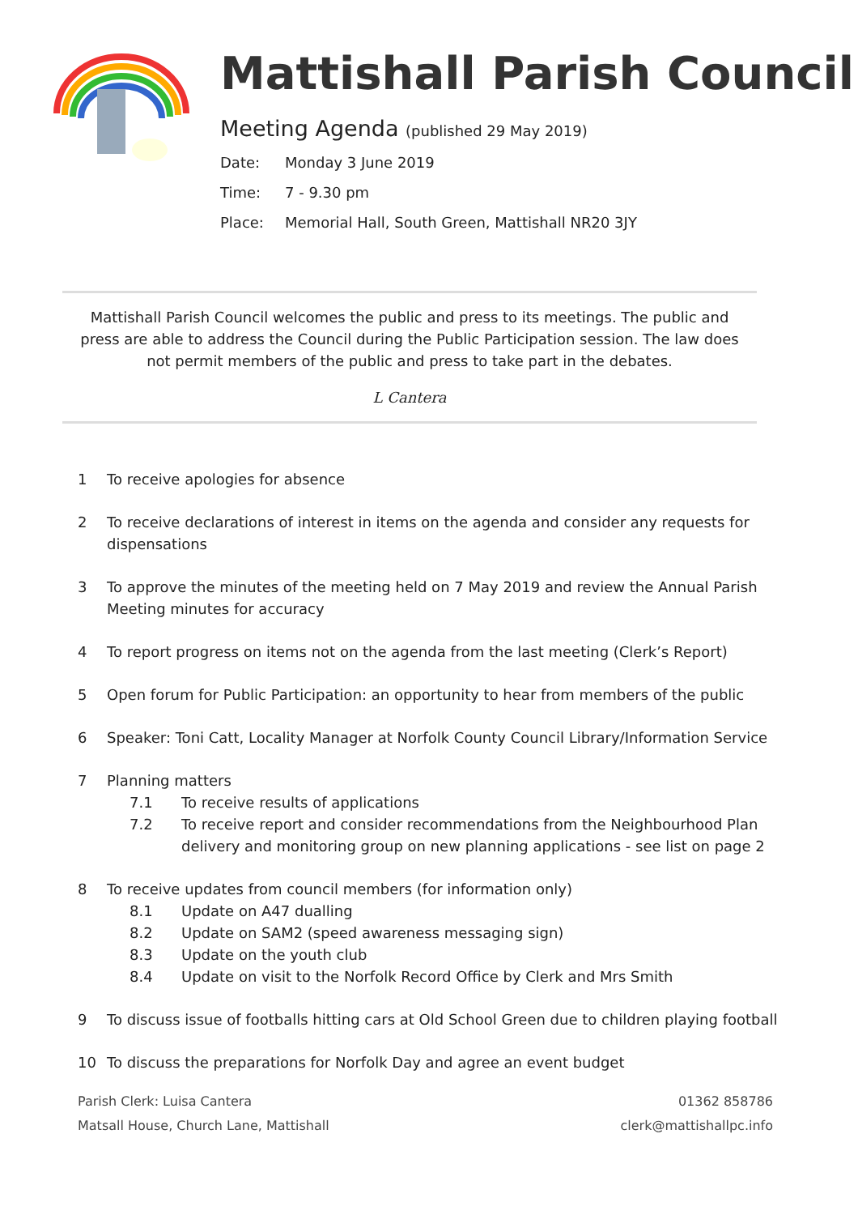Mattishall Parish Council
Meeting Agenda (published 29 May 2019)
Date: Monday 3 June 2019
Time: 7 - 9.30 pm
Place: Memorial Hall, South Green, Mattishall NR20 3JY
Mattishall Parish Council welcomes the public and press to its meetings. The public and press are able to address the Council during the Public Participation session. The law does not permit members of the public and press to take part in the debates.
L Cantera
1 To receive apologies for absence
2 To receive declarations of interest in items on the agenda and consider any requests for dispensations
3 To approve the minutes of the meeting held on 7 May 2019 and review the Annual Parish Meeting minutes for accuracy
4 To report progress on items not on the agenda from the last meeting (Clerk’s Report)
5 Open forum for Public Participation: an opportunity to hear from members of the public
6 Speaker: Toni Catt, Locality Manager at Norfolk County Council Library/Information Service
7 Planning matters
7.1 To receive results of applications
7.2 To receive report and consider recommendations from the Neighbourhood Plan delivery and monitoring group on new planning applications - see list on page 2
8 To receive updates from council members (for information only)
8.1 Update on A47 dualling
8.2 Update on SAM2 (speed awareness messaging sign)
8.3 Update on the youth club
8.4 Update on visit to the Norfolk Record Office by Clerk and Mrs Smith
9 To discuss issue of footballs hitting cars at Old School Green due to children playing football
10 To discuss the preparations for Norfolk Day and agree an event budget
Parish Clerk: Luisa Cantera
Matsall House, Church Lane, Mattishall
01362 858786
clerk@mattishallpc.info